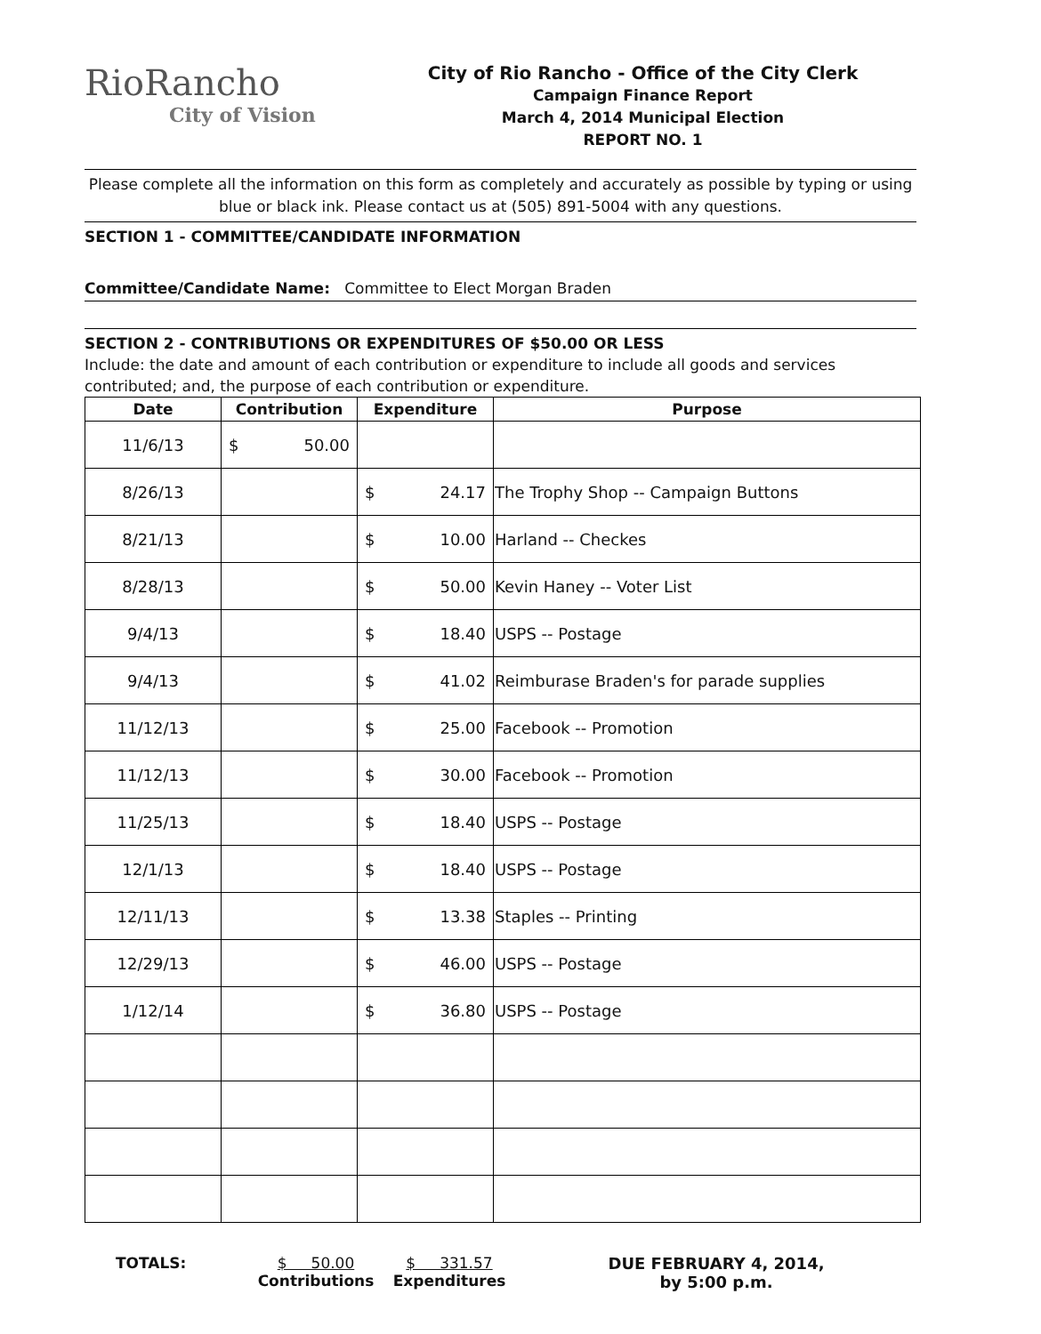RioRancho
City of Vision
City of Rio Rancho - Office of the City Clerk
Campaign Finance Report
March 4, 2014 Municipal Election
REPORT NO. 1
Please complete all the information on this form as completely and accurately as possible by typing or using blue or black ink. Please contact us at (505) 891-5004 with any questions.
SECTION 1 - COMMITTEE/CANDIDATE INFORMATION
Committee/Candidate Name: Committee to Elect Morgan Braden
SECTION 2 - CONTRIBUTIONS OR EXPENDITURES OF $50.00 OR LESS
Include: the date and amount of each contribution or expenditure to include all goods and services contributed; and, the purpose of each contribution or expenditure.
| Date | Contribution | Expenditure | Purpose |
| --- | --- | --- | --- |
| 11/6/13 | $ 50.00 | | |
| 8/26/13 | | $ 24.17 | The Trophy Shop -- Campaign Buttons |
| 8/21/13 | | $ 10.00 | Harland -- Checkes |
| 8/28/13 | | $ 50.00 | Kevin Haney -- Voter List |
| 9/4/13 | | $ 18.40 | USPS -- Postage |
| 9/4/13 | | $ 41.02 | Reimburase Braden's for parade supplies |
| 11/12/13 | | $ 25.00 | Facebook -- Promotion |
| 11/12/13 | | $ 30.00 | Facebook -- Promotion |
| 11/25/13 | | $ 18.40 | USPS -- Postage |
| 12/1/13 | | $ 18.40 | USPS -- Postage |
| 12/11/13 | | $ 13.38 | Staples -- Printing |
| 12/29/13 | | $ 46.00 | USPS -- Postage |
| 1/12/14 | | $ 36.80 | USPS -- Postage |
TOTALS: $ 50.00
Contributions
$ 331.57
Expenditures
DUE FEBRUARY 4, 2014,
by 5:00 p.m.